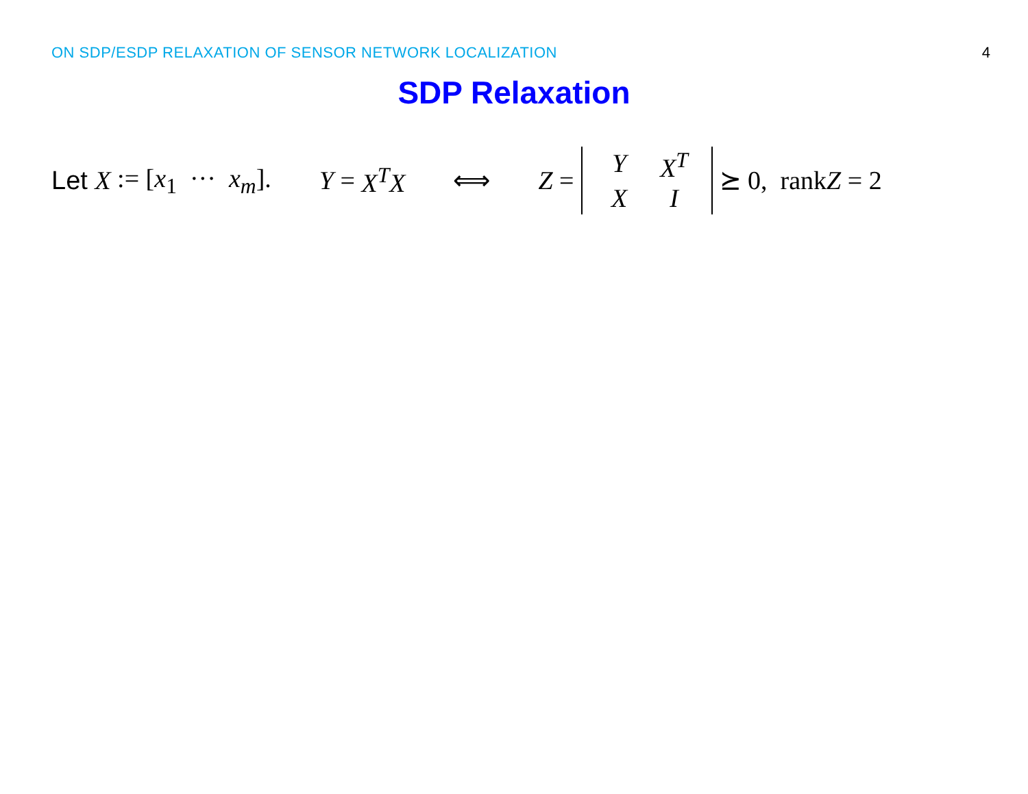ON SDP/ESDP RELAXATION OF SENSOR NETWORK LOCALIZATION 4
SDP Relaxation
Let X := [x<sub>1</sub> ··· x<sub>m</sub>]. Y = X<sup>T</sup>X ⟺ Z = Y X<sup>T</sup> X I ⪰ 0, rankZ = 2